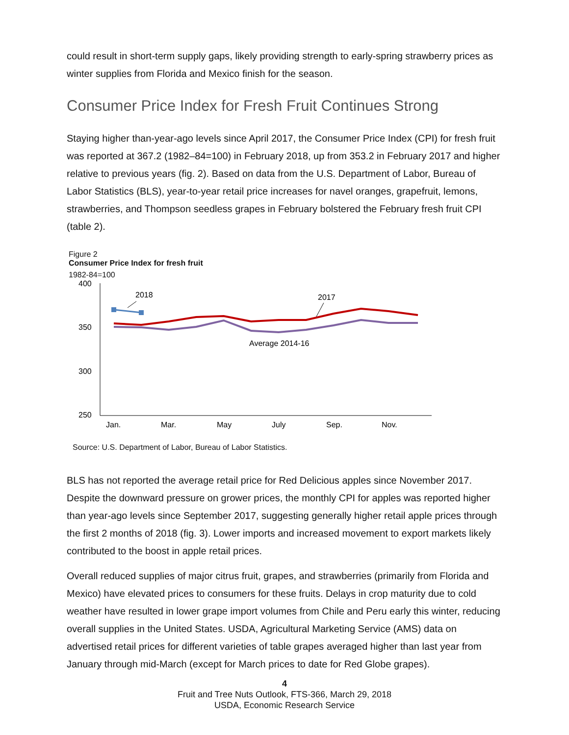could result in short-term supply gaps, likely providing strength to early-spring strawberry prices as winter supplies from Florida and Mexico finish for the season.
Consumer Price Index for Fresh Fruit Continues Strong
Staying higher than-year-ago levels since April 2017, the Consumer Price Index (CPI) for fresh fruit was reported at 367.2 (1982–84=100) in February 2018, up from 353.2 in February 2017 and higher relative to previous years (fig. 2). Based on data from the U.S. Department of Labor, Bureau of Labor Statistics (BLS), year-to-year retail price increases for navel oranges, grapefruit, lemons, strawberries, and Thompson seedless grapes in February bolstered the February fresh fruit CPI (table 2).
Figure 2
Consumer Price Index for fresh fruit
1982-84=100
400
350
300
250
Jan.
Mar.
May
July
Sep.
Nov.
2018
2017
Average 2014-16
Source: U.S. Department of Labor, Bureau of Labor Statistics.
BLS has not reported the average retail price for Red Delicious apples since November 2017. Despite the downward pressure on grower prices, the monthly CPI for apples was reported higher than year-ago levels since September 2017, suggesting generally higher retail apple prices through the first 2 months of 2018 (fig. 3). Lower imports and increased movement to export markets likely contributed to the boost in apple retail prices.
Overall reduced supplies of major citrus fruit, grapes, and strawberries (primarily from Florida and Mexico) have elevated prices to consumers for these fruits. Delays in crop maturity due to cold weather have resulted in lower grape import volumes from Chile and Peru early this winter, reducing overall supplies in the United States. USDA, Agricultural Marketing Service (AMS) data on advertised retail prices for different varieties of table grapes averaged higher than last year from January through mid-March (except for March prices to date for Red Globe grapes).
4
Fruit and Tree Nuts Outlook, FTS-366, March 29, 2018
USDA, Economic Research Service